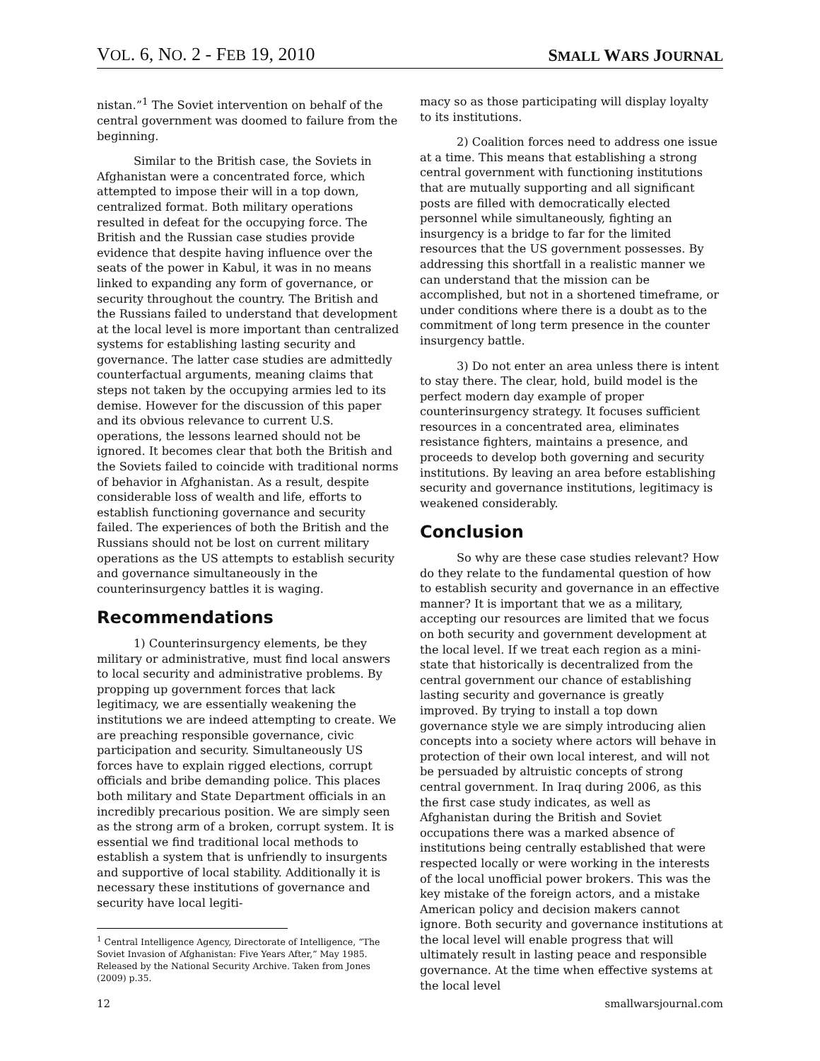VOL. 6, NO. 2 - FEB 19, 2010 SMALL WARS JOURNAL
nistan.”<sup>1</sup> The Soviet intervention on behalf of the central government was doomed to failure from the beginning.
Similar to the British case, the Soviets in Afghanistan were a concentrated force, which attempted to impose their will in a top down, centralized format. Both military operations resulted in defeat for the occupying force. The British and the Russian case studies provide evidence that despite having influence over the seats of the power in Kabul, it was in no means linked to expanding any form of governance, or security throughout the country. The British and the Russians failed to understand that development at the local level is more important than centralized systems for establishing lasting security and governance. The latter case studies are admittedly counterfactual arguments, meaning claims that steps not taken by the occupying armies led to its demise. However for the discussion of this paper and its obvious relevance to current U.S. operations, the lessons learned should not be ignored. It becomes clear that both the British and the Soviets failed to coincide with traditional norms of behavior in Afghanistan. As a result, despite considerable loss of wealth and life, efforts to establish functioning governance and security failed. The experiences of both the British and the Russians should not be lost on current military operations as the US attempts to establish security and governance simultaneously in the counterinsurgency battles it is waging.
Recommendations
1) Counterinsurgency elements, be they military or administrative, must find local answers to local security and administrative problems. By propping up government forces that lack legitimacy, we are essentially weakening the institutions we are indeed attempting to create. We are preaching responsible governance, civic participation and security. Simultaneously US forces have to explain rigged elections, corrupt officials and bribe demanding police. This places both military and State Department officials in an incredibly precarious position. We are simply seen as the strong arm of a broken, corrupt system. It is essential we find traditional local methods to establish a system that is unfriendly to insurgents and supportive of local stability. Additionally it is necessary these institutions of governance and security have local legiti-
<sup>1</sup> Central Intelligence Agency, Directorate of Intelligence, “The Soviet Invasion of Afghanistan: Five Years After,” May 1985. Released by the National Security Archive. Taken from Jones (2009) p.35.
macy so as those participating will display loyalty to its institutions.
2) Coalition forces need to address one issue at a time. This means that establishing a strong central government with functioning institutions that are mutually supporting and all significant posts are filled with democratically elected personnel while simultaneously, fighting an insurgency is a bridge to far for the limited resources that the US government possesses. By addressing this shortfall in a realistic manner we can understand that the mission can be accomplished, but not in a shortened timeframe, or under conditions where there is a doubt as to the commitment of long term presence in the counter insurgency battle.
3) Do not enter an area unless there is intent to stay there. The clear, hold, build model is the perfect modern day example of proper counterinsurgency strategy. It focuses sufficient resources in a concentrated area, eliminates resistance fighters, maintains a presence, and proceeds to develop both governing and security institutions. By leaving an area before establishing security and governance institutions, legitimacy is weakened considerably.
Conclusion
So why are these case studies relevant? How do they relate to the fundamental question of how to establish security and governance in an effective manner? It is important that we as a military, accepting our resources are limited that we focus on both security and government development at the local level. If we treat each region as a mini-state that historically is decentralized from the central government our chance of establishing lasting security and governance is greatly improved. By trying to install a top down governance style we are simply introducing alien concepts into a society where actors will behave in protection of their own local interest, and will not be persuaded by altruistic concepts of strong central government. In Iraq during 2006, as this the first case study indicates, as well as Afghanistan during the British and Soviet occupations there was a marked absence of institutions being centrally established that were respected locally or were working in the interests of the local unofficial power brokers. This was the key mistake of the foreign actors, and a mistake American policy and decision makers cannot ignore. Both security and governance institutions at the local level will enable progress that will ultimately result in lasting peace and responsible governance. At the time when effective systems at the local level
12 smallwarsjournal.com